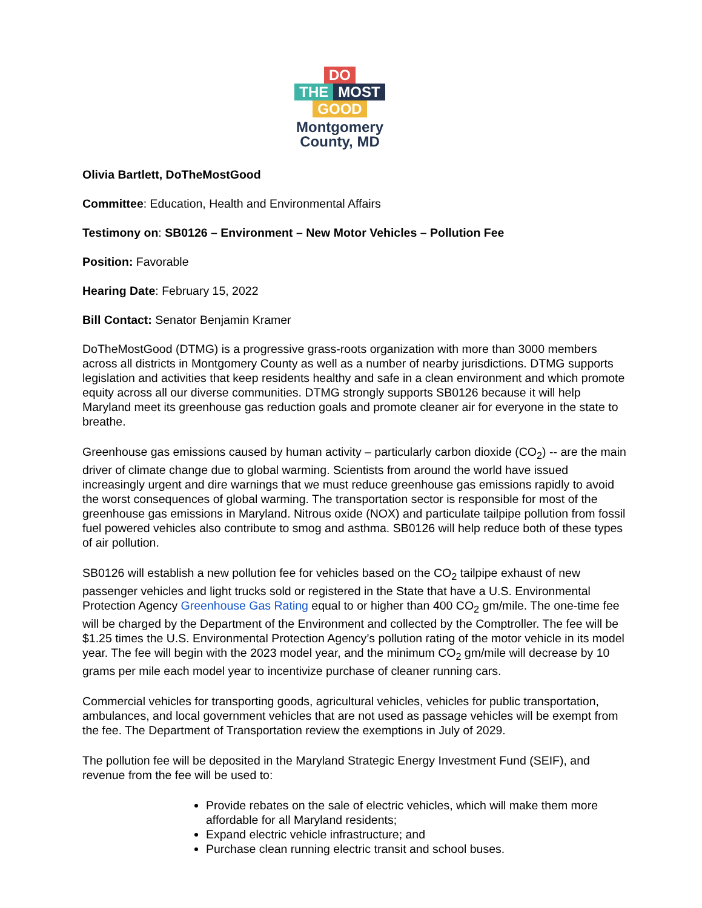DO
THE MOST
GOOD Montgomery County, MD
Olivia Bartlett, DoTheMostGood
Committee: Education, Health and Environmental Affairs
Testimony on: SB0126 – Environment – New Motor Vehicles – Pollution Fee
Position: Favorable
Hearing Date: February 15, 2022
Bill Contact: Senator Benjamin Kramer
DoTheMostGood (DTMG) is a progressive grass-roots organization with more than 3000 members across all districts in Montgomery County as well as a number of nearby jurisdictions. DTMG supports legislation and activities that keep residents healthy and safe in a clean environment and which promote equity across all our diverse communities. DTMG strongly supports SB0126 because it will help Maryland meet its greenhouse gas reduction goals and promote cleaner air for everyone in the state to breathe.
Greenhouse gas emissions caused by human activity – particularly carbon dioxide (CO<sub>2</sub>) -- are the main driver of climate change due to global warming. Scientists from around the world have issued increasingly urgent and dire warnings that we must reduce greenhouse gas emissions rapidly to avoid the worst consequences of global warming. The transportation sector is responsible for most of the greenhouse gas emissions in Maryland. Nitrous oxide (NOX) and particulate tailpipe pollution from fossil fuel powered vehicles also contribute to smog and asthma. SB0126 will help reduce both of these types of air pollution.
SB0126 will establish a new pollution fee for vehicles based on the CO<sub>2</sub> tailpipe exhaust of new passenger vehicles and light trucks sold or registered in the State that have a U.S. Environmental Protection Agency Greenhouse Gas Rating equal to or higher than 400 CO<sub>2</sub> gm/mile. The one-time fee will be charged by the Department of the Environment and collected by the Comptroller. The fee will be $1.25 times the U.S. Environmental Protection Agency’s pollution rating of the motor vehicle in its model year. The fee will begin with the 2023 model year, and the minimum CO<sub>2</sub> gm/mile will decrease by 10 grams per mile each model year to incentivize purchase of cleaner running cars.
Commercial vehicles for transporting goods, agricultural vehicles, vehicles for public transportation, ambulances, and local government vehicles that are not used as passage vehicles will be exempt from the fee. The Department of Transportation review the exemptions in July of 2029.
The pollution fee will be deposited in the Maryland Strategic Energy Investment Fund (SEIF), and revenue from the fee will be used to:
Provide rebates on the sale of electric vehicles, which will make them more affordable for all Maryland residents;
Expand electric vehicle infrastructure; and
Purchase clean running electric transit and school buses.